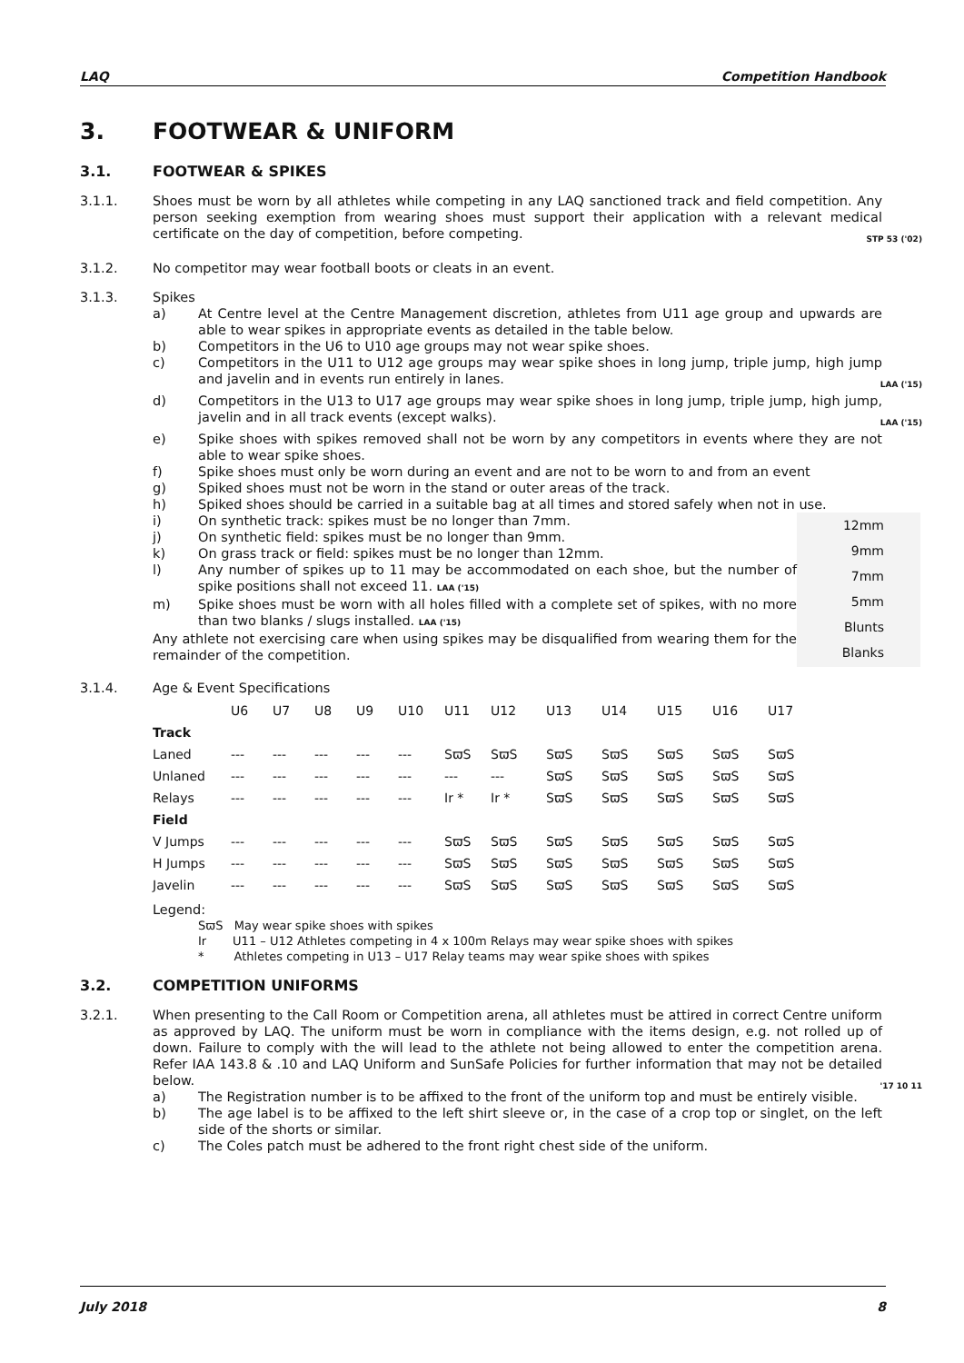LAQ Competition Handbook
3. FOOTWEAR & UNIFORM
3.1. FOOTWEAR & SPIKES
3.1.1. Shoes must be worn by all athletes while competing in any LAQ sanctioned track and field competition. Any person seeking exemption from wearing shoes must support their application with a relevant medical certificate on the day of competition, before competing. STP 53 ('02)
3.1.2. No competitor may wear football boots or cleats in an event.
3.1.3. Spikes
a) At Centre level at the Centre Management discretion, athletes from U11 age group and upwards are able to wear spikes in appropriate events as detailed in the table below.
b) Competitors in the U6 to U10 age groups may not wear spike shoes.
c) Competitors in the U11 to U12 age groups may wear spike shoes in long jump, triple jump, high jump and javelin and in events run entirely in lanes. LAA ('15)
d) Competitors in the U13 to U17 age groups may wear spike shoes in long jump, triple jump, high jump, javelin and in all track events (except walks). LAA ('15)
e) Spike shoes with spikes removed shall not be worn by any competitors in events where they are not able to wear spike shoes.
f) Spike shoes must only be worn during an event and are not to be worn to and from an event
g) Spiked shoes must not be worn in the stand or outer areas of the track.
h) Spiked shoes should be carried in a suitable bag at all times and stored safely when not in use.
12mm
9mm
7mm
5mm
Blunts
Blanks
i) On synthetic track: spikes must be no longer than 7mm.
j) On synthetic field: spikes must be no longer than 9mm.
k) On grass track or field: spikes must be no longer than 12mm.
l) Any number of spikes up to 11 may be accommodated on each shoe, but the number of spike positions shall not exceed 11. LAA ('15)
m) Spike shoes must be worn with all holes filled with a complete set of spikes, with no more than two blanks / slugs installed. LAA ('15)
Any athlete not exercising care when using spikes may be disqualified from wearing them for the remainder of the competition.
3.1.4. Age & Event Specifications
| | U6 | U7 | U8 | U9 | U10 | U11 | U12 | U13 | U14 | U15 | U16 | U17 |
| --- | --- | --- | --- | --- | --- | --- | --- | --- | --- | --- | --- | --- |
| Track | | | | | | | | | | | | |
| Laned | --- | --- | --- | --- | --- | SϖS | SϖS | SϖS | SϖS | SϖS | SϖS | SϖS |
| Unlaned | --- | --- | --- | --- | --- | --- | --- | SϖS | SϖS | SϖS | SϖS | SϖS |
| Relays | --- | --- | --- | --- | --- | Ir * | Ir * | SϖS | SϖS | SϖS | SϖS | SϖS |
| Field | | | | | | | | | | | | |
| V Jumps | --- | --- | --- | --- | --- | SϖS | SϖS | SϖS | SϖS | SϖS | SϖS | SϖS |
| H Jumps | --- | --- | --- | --- | --- | SϖS | SϖS | SϖS | SϖS | SϖS | SϖS | SϖS |
| Javelin | --- | --- | --- | --- | --- | SϖS | SϖS | SϖS | SϖS | SϖS | SϖS | SϖS |
Legend:
SϖS May wear spike shoes with spikes
Ir U11 – U12 Athletes competing in 4 x 100m Relays may wear spike shoes with spikes
* Athletes competing in U13 – U17 Relay teams may wear spike shoes with spikes
3.2. COMPETITION UNIFORMS
3.2.1. When presenting to the Call Room or Competition arena, all athletes must be attired in correct Centre uniform as approved by LAQ. The uniform must be worn in compliance with the items design, e.g. not rolled up of down. Failure to comply with the will lead to the athlete not being allowed to enter the competition arena. Refer IAA 143.8 & .10 and LAQ Uniform and SunSafe Policies for further information that may not be detailed below. '17 10 11
a) The Registration number is to be affixed to the front of the uniform top and must be entirely visible.
b) The age label is to be affixed to the left shirt sleeve or, in the case of a crop top or singlet, on the left side of the shorts or similar.
c) The Coles patch must be adhered to the front right chest side of the uniform.
July 2018 8